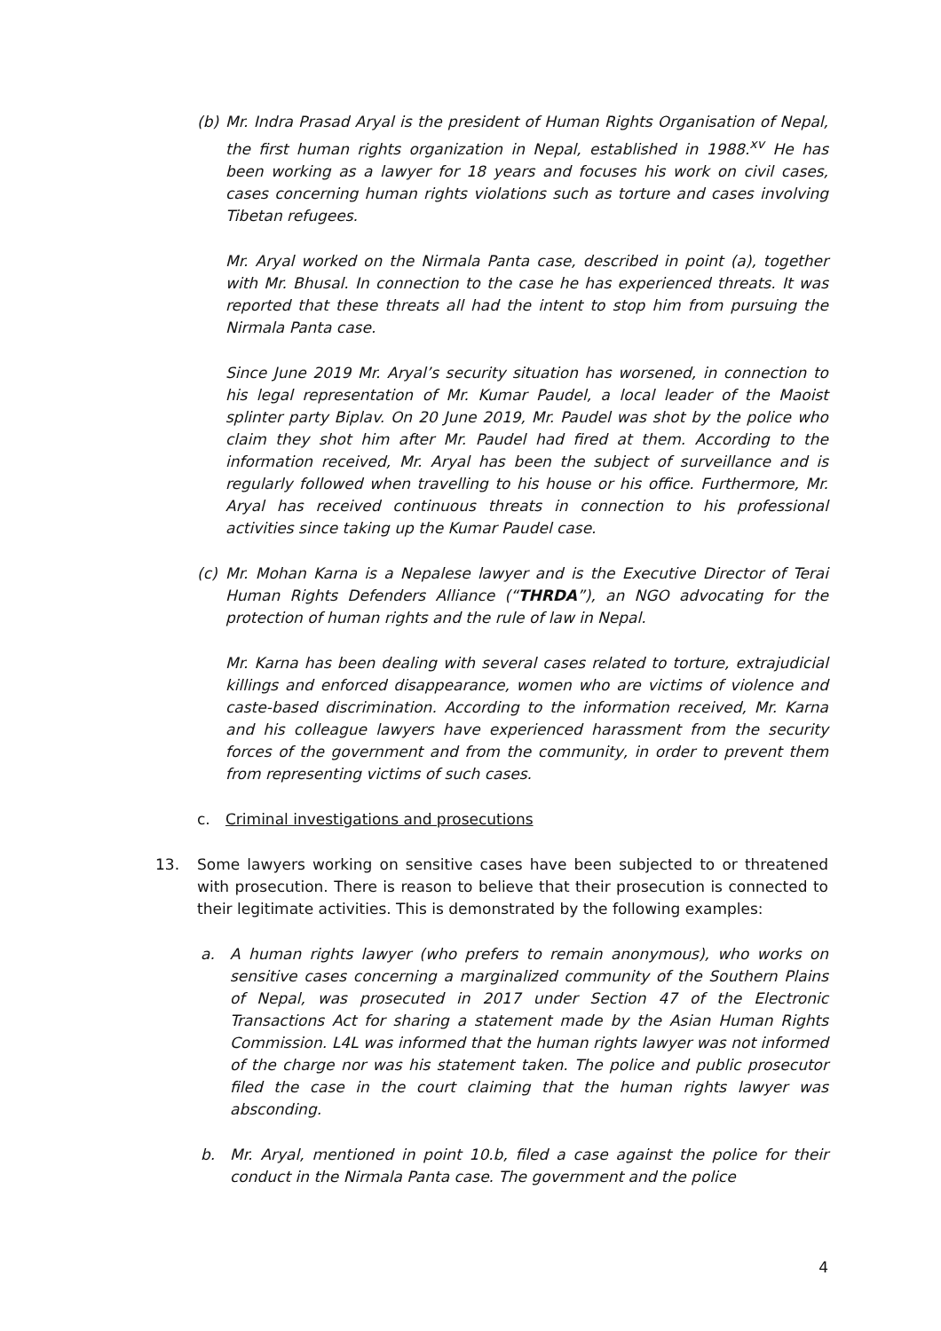(b) Mr. Indra Prasad Aryal is the president of Human Rights Organisation of Nepal, the first human rights organization in Nepal, established in 1988.<sup>xv</sup> He has been working as a lawyer for 18 years and focuses his work on civil cases, cases concerning human rights violations such as torture and cases involving Tibetan refugees.
Mr. Aryal worked on the Nirmala Panta case, described in point (a), together with Mr. Bhusal. In connection to the case he has experienced threats. It was reported that these threats all had the intent to stop him from pursuing the Nirmala Panta case.
Since June 2019 Mr. Aryal’s security situation has worsened, in connection to his legal representation of Mr. Kumar Paudel, a local leader of the Maoist splinter party Biplav. On 20 June 2019, Mr. Paudel was shot by the police who claim they shot him after Mr. Paudel had fired at them. According to the information received, Mr. Aryal has been the subject of surveillance and is regularly followed when travelling to his house or his office. Furthermore, Mr. Aryal has received continuous threats in connection to his professional activities since taking up the Kumar Paudel case.
(c) Mr. Mohan Karna is a Nepalese lawyer and is the Executive Director of Terai Human Rights Defenders Alliance (“THRDA”), an NGO advocating for the protection of human rights and the rule of law in Nepal.
Mr. Karna has been dealing with several cases related to torture, extrajudicial killings and enforced disappearance, women who are victims of violence and caste-based discrimination. According to the information received, Mr. Karna and his colleague lawyers have experienced harassment from the security forces of the government and from the community, in order to prevent them from representing victims of such cases.
c. Criminal investigations and prosecutions
13. Some lawyers working on sensitive cases have been subjected to or threatened with prosecution. There is reason to believe that their prosecution is connected to their legitimate activities. This is demonstrated by the following examples:
a. A human rights lawyer (who prefers to remain anonymous), who works on sensitive cases concerning a marginalized community of the Southern Plains of Nepal, was prosecuted in 2017 under Section 47 of the Electronic Transactions Act for sharing a statement made by the Asian Human Rights Commission. L4L was informed that the human rights lawyer was not informed of the charge nor was his statement taken. The police and public prosecutor filed the case in the court claiming that the human rights lawyer was absconding.
b. Mr. Aryal, mentioned in point 10.b, filed a case against the police for their conduct in the Nirmala Panta case. The government and the police
4